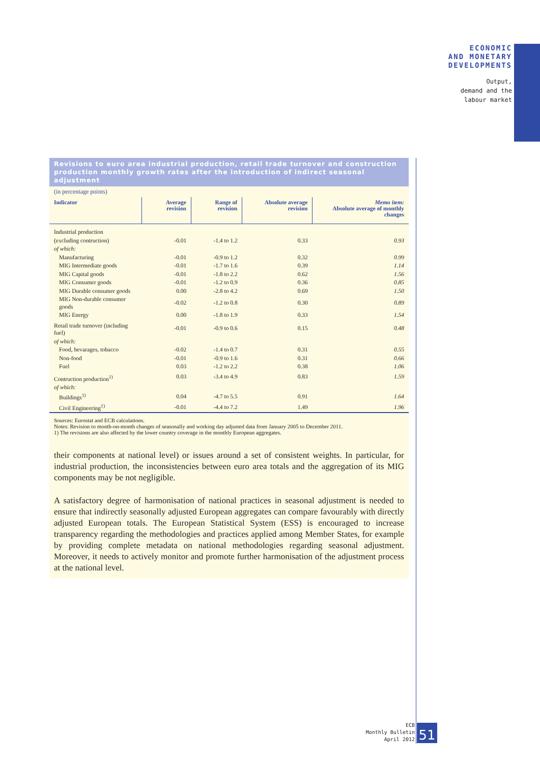ECONOMIC
AND MONETARY
DEVELOPMENTS
Output,
demand and the
labour market
Revisions to euro area industrial production, retail trade turnover and construction production monthly growth rates after the introduction of indirect seasonal adjustment
(in percentage points)
| Indicator | Average revision | Range of revision | Absolute average revision | Memo item: Absolute average of monthly changes |
| --- | --- | --- | --- | --- |
| Industrial production | | | | |
| (excluding contruction) | -0.01 | -1.4 to 1.2 | 0.33 | 0.93 |
| of which: | | | | |
| Manufacturing | -0.01 | -0.9 to 1.2 | 0.32 | 0.99 |
| MIG Intermediate goods | -0.01 | -1.7 to 1.6 | 0.39 | 1.14 |
| MIG Capital goods | -0.01 | -1.8 to 2.2 | 0.62 | 1.56 |
| MIG Consumer goods | -0.01 | -1.2 to 0.9 | 0.36 | 0.85 |
| MIG Durable consumer goods | 0.00 | -2.8 to 4.2 | 0.69 | 1.50 |
| MIG Non-durable consumer goods | -0.02 | -1.2 to 0.8 | 0.30 | 0.89 |
| MIG Energy | 0.00 | -1.8 to 1.9 | 0.33 | 1.54 |
| Retail trade turnover (including fuel) | -0.01 | -0.9 to 0.6 | 0.15 | 0.48 |
| of which: | | | | |
| Food, bevarages, tobacco | -0.02 | -1.4 to 0.7 | 0.31 | 0.55 |
| Non-food | -0.01 | -0.9 to 1.6 | 0.31 | 0.66 |
| Fuel | 0.03 | -1.2 to 2.2 | 0.38 | 1.06 |
| Contruction production<sup>1)</sup> | 0.03 | -3.4 to 4.9 | 0.83 | 1.59 |
| of which: | | | | |
| Buildings<sup>1)</sup> | 0.04 | -4.7 to 5.5 | 0.91 | 1.64 |
| Civil Engineering<sup>1)</sup> | -0.01 | -4.4 to 7.2 | 1.49 | 1.96 |
Sources: Eurostat and ECB calculations.
Notes: Revision to month-on-month changes of seasonally and working day adjusted data from January 2005 to December 2011.
1) The revisions are also affected by the lower country coverage in the monthly European aggregates.
their components at national level) or issues around a set of consistent weights. In particular, for industrial production, the inconsistencies between euro area totals and the aggregation of its MIG components may be not negligible.
A satisfactory degree of harmonisation of national practices in seasonal adjustment is needed to ensure that indirectly seasonally adjusted European aggregates can compare favourably with directly adjusted European totals. The European Statistical System (ESS) is encouraged to increase transparency regarding the methodologies and practices applied among Member States, for example by providing complete metadata on national methodologies regarding seasonal adjustment. Moreover, it needs to actively monitor and promote further harmonisation of the adjustment process at the national level.
ECB
Monthly Bulletin
April 2012
51